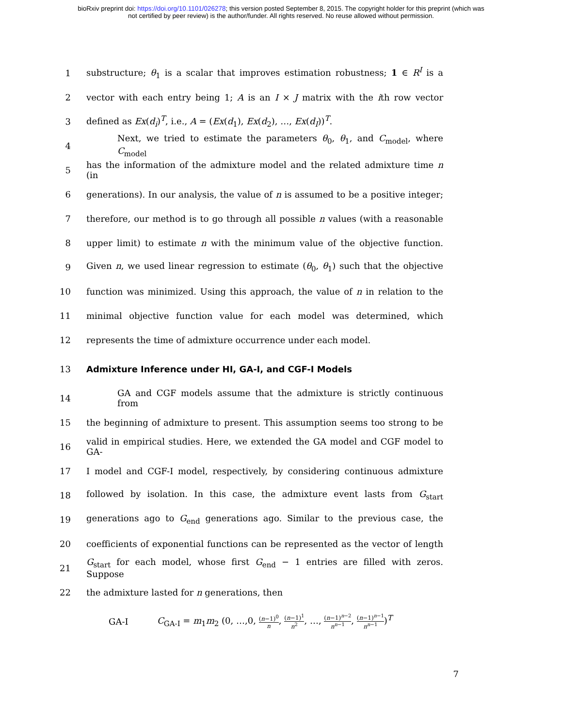bioRxiv preprint doi: https://doi.org/10.1101/026278; this version posted September 8, 2015. The copyright holder for this preprint (which was
not certified by peer review) is the author/funder. All rights reserved. No reuse allowed without permission.
1
substructure; θ<sub>1</sub> is a scalar that improves estimation robustness; 1 ∈ R<sup>I</sup> is a
2
vector with each entry being 1; A is an I × J matrix with the ith row vector
3 defined as Ex(d<sub>i</sub>)<sup>T</sup>, i.e., A = (Ex(d<sub>1</sub>), Ex(d<sub>2</sub>), …, Ex(d<sub>I</sub>))<sup>T</sup>.
4
Next, we tried to estimate the parameters θ<sub>0</sub>, θ<sub>1</sub>, and C<sub>model</sub>, where C<sub>model</sub>
5
has the information of the admixture model and the related admixture time n (in
6
generations). In our analysis, the value of n is assumed to be a positive integer;
7
therefore, our method is to go through all possible n values (with a reasonable
8
upper limit) to estimate n with the minimum value of the objective function.
9
Given n, we used linear regression to estimate (θ<sub>0</sub>, θ<sub>1</sub>) such that the objective
10
function was minimized. Using this approach, the value of n in relation to the
11
minimal objective function value for each model was determined, which
12 represents the time of admixture occurrence under each model.
13 Admixture Inference under HI, GA-I, and CGF-I Models
14
GA and CGF models assume that the admixture is strictly continuous from
15
the beginning of admixture to present. This assumption seems too strong to be
16
valid in empirical studies. Here, we extended the GA model and CGF model to GA-
17
I model and CGF-I model, respectively, by considering continuous admixture
18
followed by isolation. In this case, the admixture event lasts from G<sub>start</sub>
19
generations ago to G<sub>end</sub> generations ago. Similar to the previous case, the
20
coefficients of exponential functions can be represented as the vector of length
21
G<sub>start</sub> for each model, whose first G<sub>end</sub> − 1 entries are filled with zeros. Suppose
22 the admixture lasted for n generations, then
GA-I C<sub>GA-I</sub> = m<sub>1</sub>m<sub>2</sub> (0, …,0, (n−1)<sup>0</sup> n, (n−1)<sup>1</sup> n<sup>2</sup>, …, (n−1)<sup>n−2</sup> n<sup>n−1</sup>, (n−1)<sup>n−1</sup> n<sup>n−1</sup>)<sup>T</sup>
7